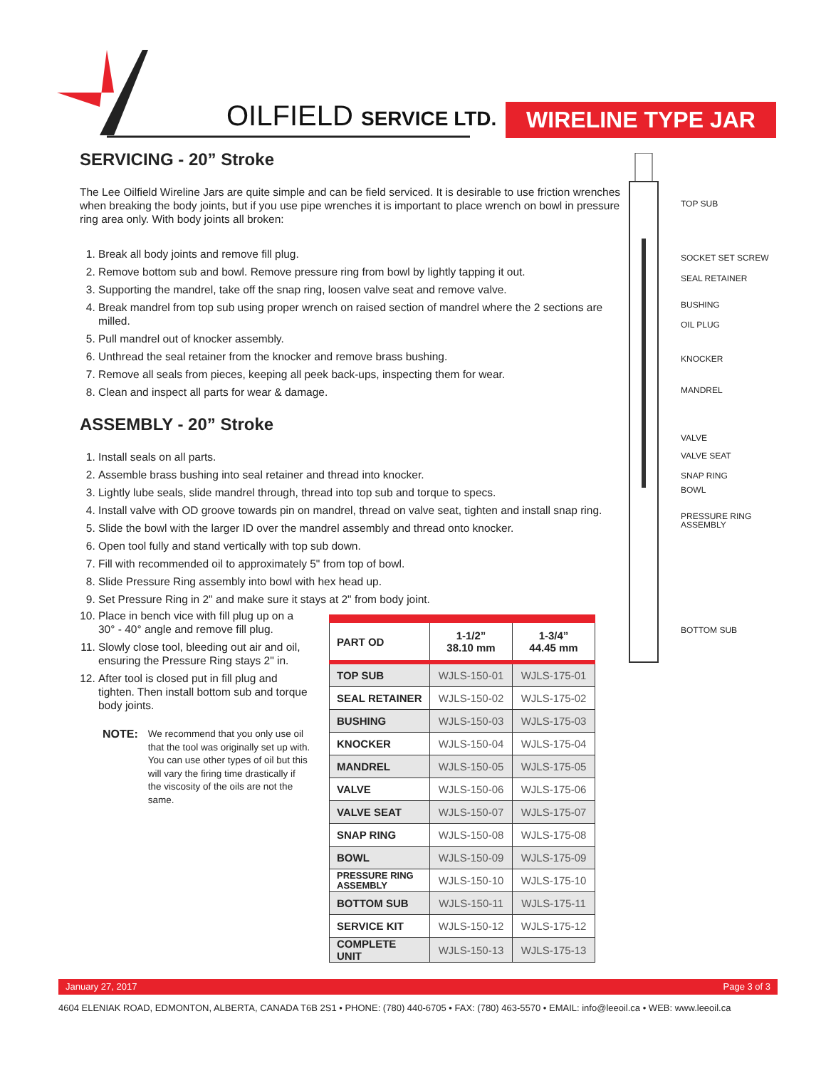OILFIELD SERVICE LTD. WIRELINE TYPE JAR
SERVICING - 20” Stroke
The Lee Oilfield Wireline Jars are quite simple and can be field serviced. It is desirable to use friction wrenches when breaking the body joints, but if you use pipe wrenches it is important to place wrench on bowl in pressure ring area only. With body joints all broken:
1. Break all body joints and remove fill plug.
2. Remove bottom sub and bowl. Remove pressure ring from bowl by lightly tapping it out.
3. Supporting the mandrel, take off the snap ring, loosen valve seat and remove valve.
4. Break mandrel from top sub using proper wrench on raised section of mandrel where the 2 sections are milled.
5. Pull mandrel out of knocker assembly.
6. Unthread the seal retainer from the knocker and remove brass bushing.
7. Remove all seals from pieces, keeping all peek back-ups, inspecting them for wear.
8. Clean and inspect all parts for wear & damage.
ASSEMBLY - 20” Stroke
1. Install seals on all parts.
2. Assemble brass bushing into seal retainer and thread into knocker.
3. Lightly lube seals, slide mandrel through, thread into top sub and torque to specs.
4. Install valve with OD groove towards pin on mandrel, thread on valve seat, tighten and install snap ring.
5. Slide the bowl with the larger ID over the mandrel assembly and thread onto knocker.
6. Open tool fully and stand vertically with top sub down.
7. Fill with recommended oil to approximately 5" from top of bowl.
8. Slide Pressure Ring assembly into bowl with hex head up.
9. Set Pressure Ring in 2" and make sure it stays at 2" from body joint.
10. Place in bench vice with fill plug up on a 30° - 40° angle and remove fill plug.
11. Slowly close tool, bleeding out air and oil, ensuring the Pressure Ring stays 2" in.
12. After tool is closed put in fill plug and tighten. Then install bottom sub and torque body joints.
NOTE: We recommend that you only use oil that the tool was originally set up with. You can use other types of oil but this will vary the firing time drastically if the viscosity of the oils are not the same.
| PART OD | 1-1/2” 38.10 mm | 1-3/4” 44.45 mm |
| --- | --- | --- |
| TOP SUB | WJLS-150-01 | WJLS-175-01 |
| SEAL RETAINER | WJLS-150-02 | WJLS-175-02 |
| BUSHING | WJLS-150-03 | WJLS-175-03 |
| KNOCKER | WJLS-150-04 | WJLS-175-04 |
| MANDREL | WJLS-150-05 | WJLS-175-05 |
| VALVE | WJLS-150-06 | WJLS-175-06 |
| VALVE SEAT | WJLS-150-07 | WJLS-175-07 |
| SNAP RING | WJLS-150-08 | WJLS-175-08 |
| BOWL | WJLS-150-09 | WJLS-175-09 |
| PRESSURE RING ASSEMBLY | WJLS-150-10 | WJLS-175-10 |
| BOTTOM SUB | WJLS-150-11 | WJLS-175-11 |
| SERVICE KIT | WJLS-150-12 | WJLS-175-12 |
| COMPLETE UNIT | WJLS-150-13 | WJLS-175-13 |
TOP SUB
SOCKET SET SCREW
SEAL RETAINER
BUSHING
OIL PLUG
KNOCKER
MANDREL
VALVE
VALVE SEAT
SNAP RING
BOWL
PRESSURE RING
ASSEMBLY
BOTTOM SUB
January 27, 2017 Page 3 of 3
4604 ELENIAK ROAD, EDMONTON, ALBERTA, CANADA T6B 2S1 • PHONE: (780) 440-6705 • FAX: (780) 463-5570 • EMAIL: info@leeoil.ca • WEB: www.leeoil.ca